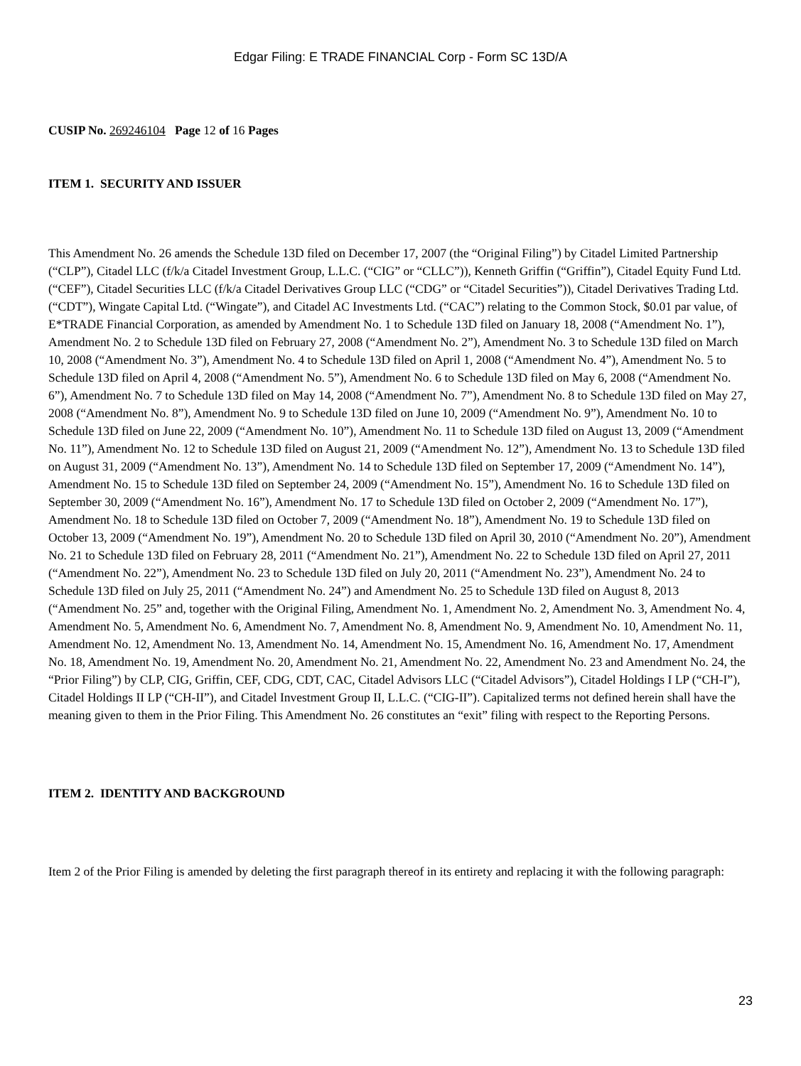Edgar Filing: E TRADE FINANCIAL Corp - Form SC 13D/A
CUSIP No. 269246104 Page 12 of 16 Pages
ITEM 1. SECURITY AND ISSUER
This Amendment No. 26 amends the Schedule 13D filed on December 17, 2007 (the “Original Filing”) by Citadel Limited Partnership (“CLP”), Citadel LLC (f/k/a Citadel Investment Group, L.L.C. (“CIG” or “CLLC”)), Kenneth Griffin (“Griffin”), Citadel Equity Fund Ltd. (“CEF”), Citadel Securities LLC (f/k/a Citadel Derivatives Group LLC (“CDG” or “Citadel Securities”)), Citadel Derivatives Trading Ltd. (“CDT”), Wingate Capital Ltd. (“Wingate”), and Citadel AC Investments Ltd. (“CAC”) relating to the Common Stock, $0.01 par value, of E*TRADE Financial Corporation, as amended by Amendment No. 1 to Schedule 13D filed on January 18, 2008 (“Amendment No. 1”), Amendment No. 2 to Schedule 13D filed on February 27, 2008 (“Amendment No. 2”), Amendment No. 3 to Schedule 13D filed on March 10, 2008 (“Amendment No. 3”), Amendment No. 4 to Schedule 13D filed on April 1, 2008 (“Amendment No. 4”), Amendment No. 5 to Schedule 13D filed on April 4, 2008 (“Amendment No. 5”), Amendment No. 6 to Schedule 13D filed on May 6, 2008 (“Amendment No. 6”), Amendment No. 7 to Schedule 13D filed on May 14, 2008 (“Amendment No. 7”), Amendment No. 8 to Schedule 13D filed on May 27, 2008 (“Amendment No. 8”), Amendment No. 9 to Schedule 13D filed on June 10, 2009 (“Amendment No. 9”), Amendment No. 10 to Schedule 13D filed on June 22, 2009 (“Amendment No. 10”), Amendment No. 11 to Schedule 13D filed on August 13, 2009 (“Amendment No. 11”), Amendment No. 12 to Schedule 13D filed on August 21, 2009 (“Amendment No. 12”), Amendment No. 13 to Schedule 13D filed on August 31, 2009 (“Amendment No. 13”), Amendment No. 14 to Schedule 13D filed on September 17, 2009 (“Amendment No. 14”), Amendment No. 15 to Schedule 13D filed on September 24, 2009 (“Amendment No. 15”), Amendment No. 16 to Schedule 13D filed on September 30, 2009 (“Amendment No. 16”), Amendment No. 17 to Schedule 13D filed on October 2, 2009 (“Amendment No. 17”), Amendment No. 18 to Schedule 13D filed on October 7, 2009 (“Amendment No. 18”), Amendment No. 19 to Schedule 13D filed on October 13, 2009 (“Amendment No. 19”), Amendment No. 20 to Schedule 13D filed on April 30, 2010 (“Amendment No. 20”), Amendment No. 21 to Schedule 13D filed on February 28, 2011 (“Amendment No. 21”), Amendment No. 22 to Schedule 13D filed on April 27, 2011 (“Amendment No. 22”), Amendment No. 23 to Schedule 13D filed on July 20, 2011 (“Amendment No. 23”), Amendment No. 24 to Schedule 13D filed on July 25, 2011 (“Amendment No. 24”) and Amendment No. 25 to Schedule 13D filed on August 8, 2013 (“Amendment No. 25” and, together with the Original Filing, Amendment No. 1, Amendment No. 2, Amendment No. 3, Amendment No. 4, Amendment No. 5, Amendment No. 6, Amendment No. 7, Amendment No. 8, Amendment No. 9, Amendment No. 10, Amendment No. 11, Amendment No. 12, Amendment No. 13, Amendment No. 14, Amendment No. 15, Amendment No. 16, Amendment No. 17, Amendment No. 18, Amendment No. 19, Amendment No. 20, Amendment No. 21, Amendment No. 22, Amendment No. 23 and Amendment No. 24, the “Prior Filing”) by CLP, CIG, Griffin, CEF, CDG, CDT, CAC, Citadel Advisors LLC (“Citadel Advisors”), Citadel Holdings I LP (“CH-I”), Citadel Holdings II LP (“CH-II”), and Citadel Investment Group II, L.L.C. (“CIG-II”). Capitalized terms not defined herein shall have the meaning given to them in the Prior Filing. This Amendment No. 26 constitutes an “exit” filing with respect to the Reporting Persons.
ITEM 2. IDENTITY AND BACKGROUND
Item 2 of the Prior Filing is amended by deleting the first paragraph thereof in its entirety and replacing it with the following paragraph:
23